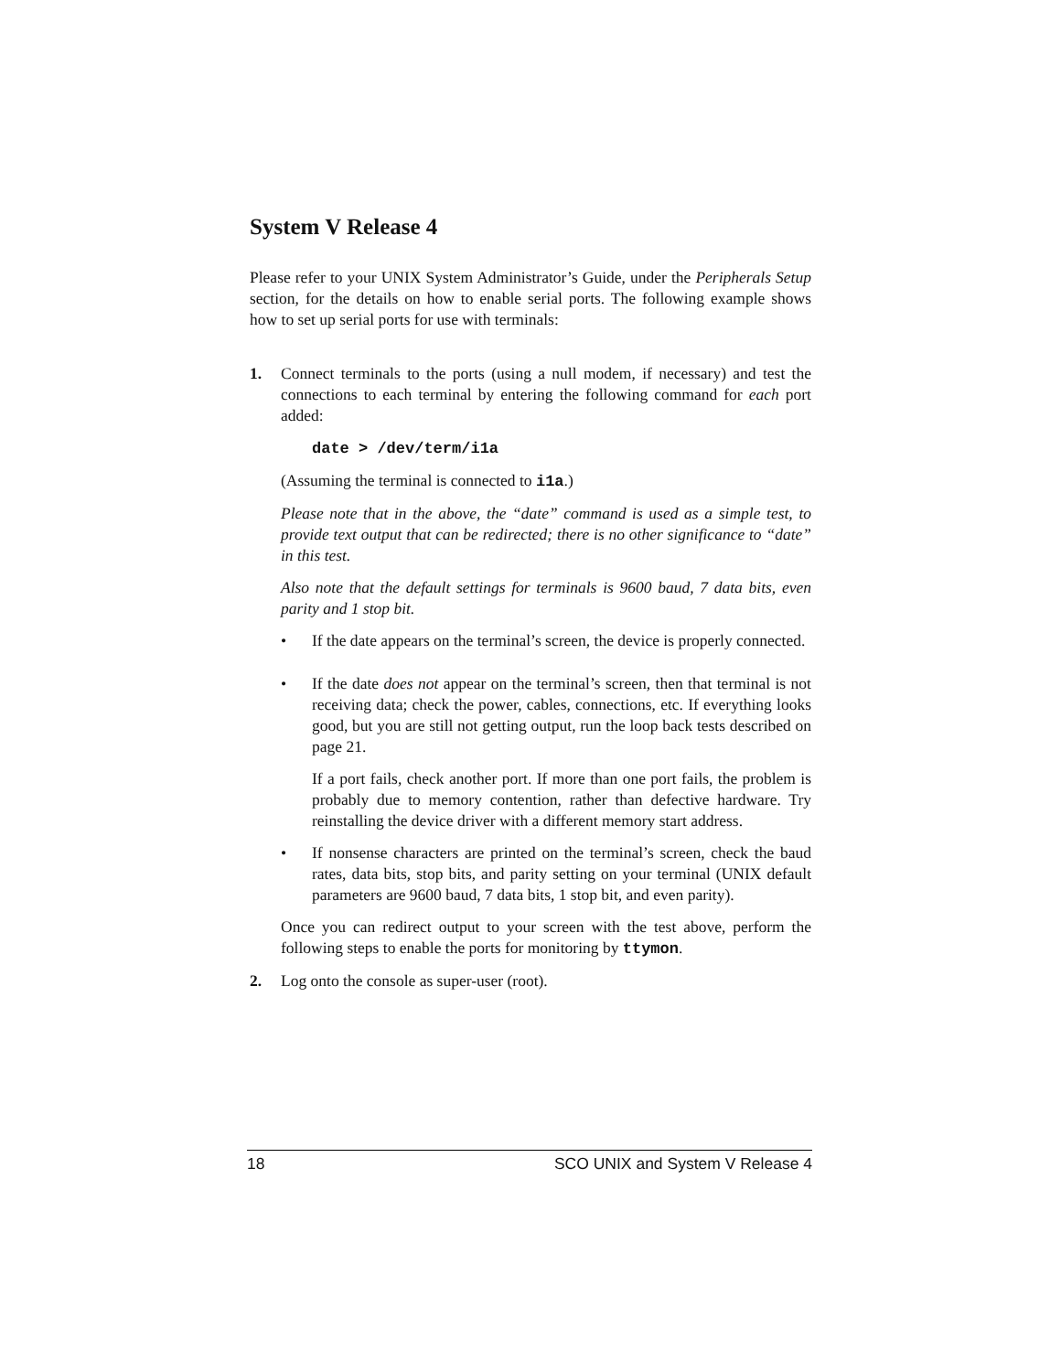System V Release 4
Please refer to your UNIX System Administrator’s Guide, under the Peripherals Setup section, for the details on how to enable serial ports. The following example shows how to set up serial ports for use with terminals:
1. Connect terminals to the ports (using a null modem, if necessary) and test the connections to each terminal by entering the following command for each port added:
date > /dev/term/i1a
(Assuming the terminal is connected to i1a.)
Please note that in the above, the “date” command is used as a simple test, to provide text output that can be redirected; there is no other significance to “date” in this test.
Also note that the default settings for terminals is 9600 baud, 7 data bits, even parity and 1 stop bit.
• If the date appears on the terminal’s screen, the device is properly connected.
• If the date does not appear on the terminal’s screen, then that terminal is not receiving data; check the power, cables, connections, etc. If everything looks good, but you are still not getting output, run the loop back tests described on page 21.
If a port fails, check another port. If more than one port fails, the problem is probably due to memory contention, rather than defective hardware. Try reinstalling the device driver with a different memory start address.
• If nonsense characters are printed on the terminal’s screen, check the baud rates, data bits, stop bits, and parity setting on your terminal (UNIX default parameters are 9600 baud, 7 data bits, 1 stop bit, and even parity).
Once you can redirect output to your screen with the test above, perform the following steps to enable the ports for monitoring by ttymon.
2. Log onto the console as super-user (root).
18 SCO UNIX and System V Release 4